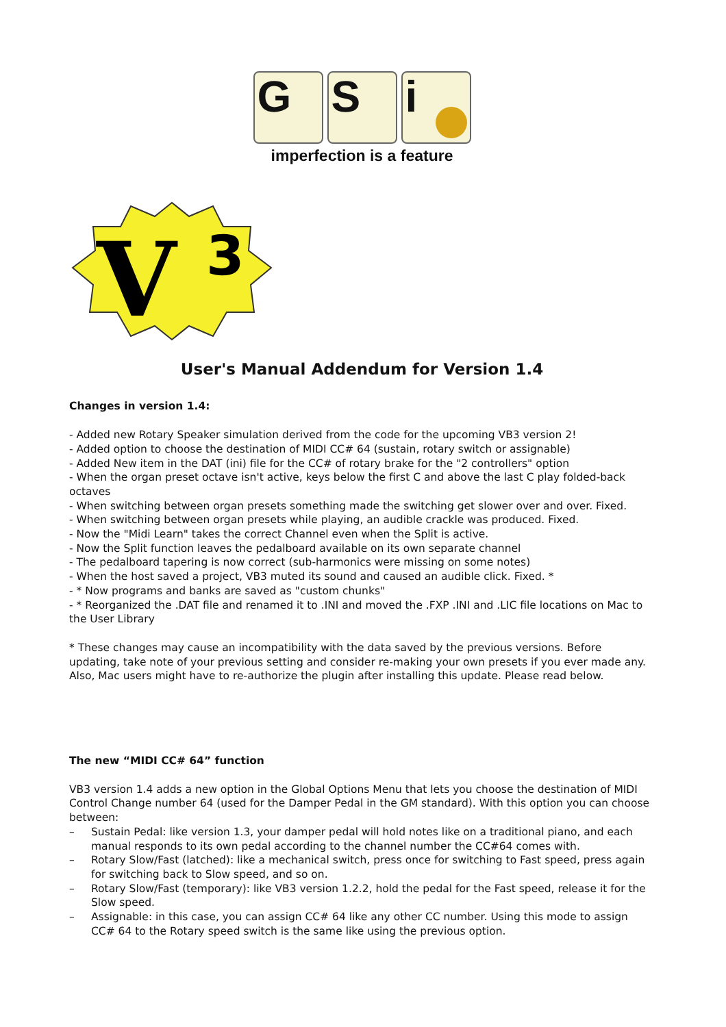G S i
imperfection is a feature
V
3
User's Manual Addendum for Version 1.4
Changes in version 1.4:
- Added new Rotary Speaker simulation derived from the code for the upcoming VB3 version 2!
- Added option to choose the destination of MIDI CC# 64 (sustain, rotary switch or assignable)
- Added New item in the DAT (ini) file for the CC# of rotary brake for the "2 controllers" option
- When the organ preset octave isn't active, keys below the first C and above the last C play folded-back octaves
- When switching between organ presets something made the switching get slower over and over. Fixed.
- When switching between organ presets while playing, an audible crackle was produced. Fixed.
- Now the "Midi Learn" takes the correct Channel even when the Split is active.
- Now the Split function leaves the pedalboard available on its own separate channel
- The pedalboard tapering is now correct (sub-harmonics were missing on some notes)
- When the host saved a project, VB3 muted its sound and caused an audible click. Fixed. *
- * Now programs and banks are saved as "custom chunks"
- * Reorganized the .DAT file and renamed it to .INI and moved the .FXP .INI and .LIC file locations on Mac to the User Library
* These changes may cause an incompatibility with the data saved by the previous versions. Before updating, take note of your previous setting and consider re-making your own presets if you ever made any. Also, Mac users might have to re-authorize the plugin after installing this update. Please read below.
The new “MIDI CC# 64” function
VB3 version 1.4 adds a new option in the Global Options Menu that lets you choose the destination of MIDI Control Change number 64 (used for the Damper Pedal in the GM standard). With this option you can choose between:
– Sustain Pedal: like version 1.3, your damper pedal will hold notes like on a traditional piano, and each manual responds to its own pedal according to the channel number the CC#64 comes with.
– Rotary Slow/Fast (latched): like a mechanical switch, press once for switching to Fast speed, press again for switching back to Slow speed, and so on.
– Rotary Slow/Fast (temporary): like VB3 version 1.2.2, hold the pedal for the Fast speed, release it for the Slow speed.
– Assignable: in this case, you can assign CC# 64 like any other CC number. Using this mode to assign CC# 64 to the Rotary speed switch is the same like using the previous option.